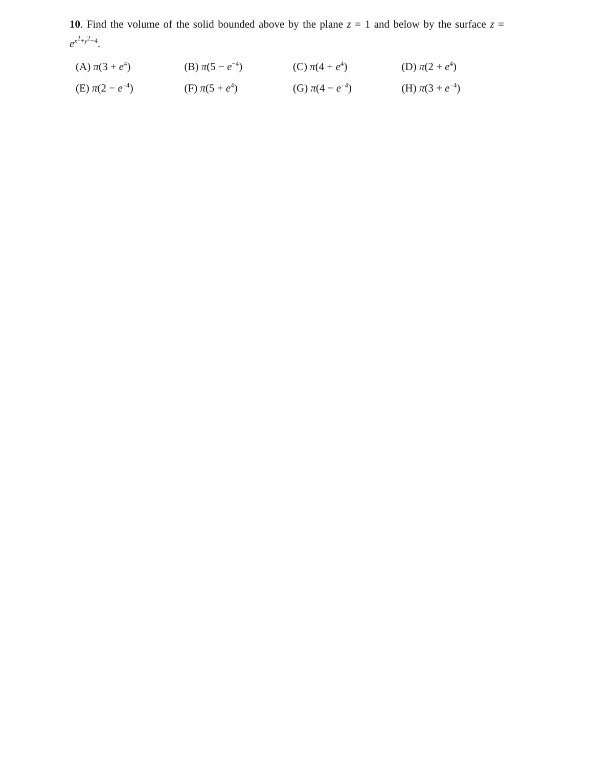10. Find the volume of the solid bounded above by the plane z = 1 and below by the surface z = e<sup>x<sup>2</sup>+y<sup>2</sup>−4</sup>.
| (A) π (3 + e<sup>4</sup>) | (B) π (5 − e<sup>−4</sup>) | (C) π (4 + e<sup>4</sup>) | (D) π (2 + e<sup>4</sup>) |
| (E) π (2 − e<sup>−4</sup>) | (F) π (5 + e<sup>4</sup>) | (G) π (4 − e<sup>−4</sup>) | (H) π (3 + e<sup>−4</sup>) |